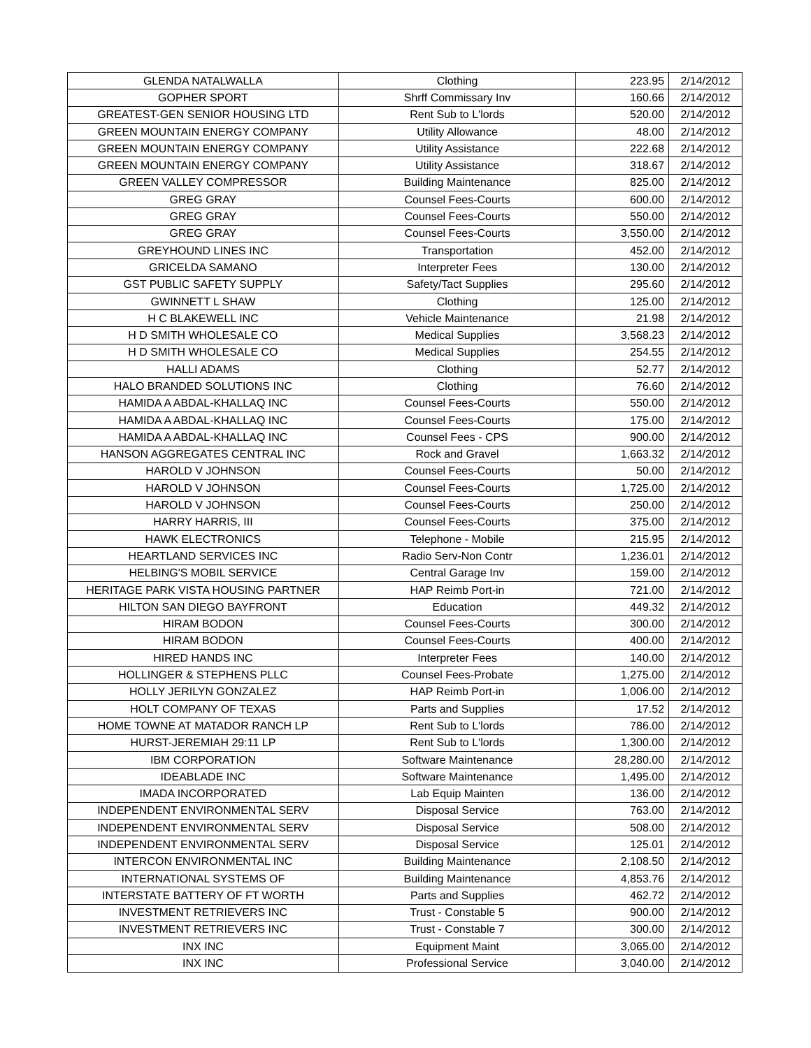| GLENDA NATALWALLA | Clothing | 223.95 | 2/14/2012 |
| GOPHER SPORT | Shrff Commissary Inv | 160.66 | 2/14/2012 |
| GREATEST-GEN SENIOR HOUSING LTD | Rent Sub to L'lords | 520.00 | 2/14/2012 |
| GREEN MOUNTAIN ENERGY COMPANY | Utility Allowance | 48.00 | 2/14/2012 |
| GREEN MOUNTAIN ENERGY COMPANY | Utility Assistance | 222.68 | 2/14/2012 |
| GREEN MOUNTAIN ENERGY COMPANY | Utility Assistance | 318.67 | 2/14/2012 |
| GREEN VALLEY COMPRESSOR | Building Maintenance | 825.00 | 2/14/2012 |
| GREG GRAY | Counsel Fees-Courts | 600.00 | 2/14/2012 |
| GREG GRAY | Counsel Fees-Courts | 550.00 | 2/14/2012 |
| GREG GRAY | Counsel Fees-Courts | 3,550.00 | 2/14/2012 |
| GREYHOUND LINES INC | Transportation | 452.00 | 2/14/2012 |
| GRICELDA SAMANO | Interpreter Fees | 130.00 | 2/14/2012 |
| GST PUBLIC SAFETY SUPPLY | Safety/Tact Supplies | 295.60 | 2/14/2012 |
| GWINNETT L SHAW | Clothing | 125.00 | 2/14/2012 |
| H C BLAKEWELL INC | Vehicle Maintenance | 21.98 | 2/14/2012 |
| H D SMITH WHOLESALE CO | Medical Supplies | 3,568.23 | 2/14/2012 |
| H D SMITH WHOLESALE CO | Medical Supplies | 254.55 | 2/14/2012 |
| HALLI ADAMS | Clothing | 52.77 | 2/14/2012 |
| HALO BRANDED SOLUTIONS INC | Clothing | 76.60 | 2/14/2012 |
| HAMIDA A ABDAL-KHALLAQ INC | Counsel Fees-Courts | 550.00 | 2/14/2012 |
| HAMIDA A ABDAL-KHALLAQ INC | Counsel Fees-Courts | 175.00 | 2/14/2012 |
| HAMIDA A ABDAL-KHALLAQ INC | Counsel Fees - CPS | 900.00 | 2/14/2012 |
| HANSON AGGREGATES CENTRAL INC | Rock and Gravel | 1,663.32 | 2/14/2012 |
| HAROLD V JOHNSON | Counsel Fees-Courts | 50.00 | 2/14/2012 |
| HAROLD V JOHNSON | Counsel Fees-Courts | 1,725.00 | 2/14/2012 |
| HAROLD V JOHNSON | Counsel Fees-Courts | 250.00 | 2/14/2012 |
| HARRY HARRIS, III | Counsel Fees-Courts | 375.00 | 2/14/2012 |
| HAWK ELECTRONICS | Telephone - Mobile | 215.95 | 2/14/2012 |
| HEARTLAND SERVICES INC | Radio Serv-Non Contr | 1,236.01 | 2/14/2012 |
| HELBING'S MOBIL SERVICE | Central Garage Inv | 159.00 | 2/14/2012 |
| HERITAGE PARK VISTA HOUSING PARTNER | HAP Reimb Port-in | 721.00 | 2/14/2012 |
| HILTON SAN DIEGO BAYFRONT | Education | 449.32 | 2/14/2012 |
| HIRAM BODON | Counsel Fees-Courts | 300.00 | 2/14/2012 |
| HIRAM BODON | Counsel Fees-Courts | 400.00 | 2/14/2012 |
| HIRED HANDS INC | Interpreter Fees | 140.00 | 2/14/2012 |
| HOLLINGER & STEPHENS PLLC | Counsel Fees-Probate | 1,275.00 | 2/14/2012 |
| HOLLY JERILYN GONZALEZ | HAP Reimb Port-in | 1,006.00 | 2/14/2012 |
| HOLT COMPANY OF TEXAS | Parts and Supplies | 17.52 | 2/14/2012 |
| HOME TOWNE AT MATADOR RANCH LP | Rent Sub to L'lords | 786.00 | 2/14/2012 |
| HURST-JEREMIAH 29:11 LP | Rent Sub to L'lords | 1,300.00 | 2/14/2012 |
| IBM CORPORATION | Software Maintenance | 28,280.00 | 2/14/2012 |
| IDEABLADE INC | Software Maintenance | 1,495.00 | 2/14/2012 |
| IMADA INCORPORATED | Lab Equip Mainten | 136.00 | 2/14/2012 |
| INDEPENDENT ENVIRONMENTAL SERV | Disposal Service | 763.00 | 2/14/2012 |
| INDEPENDENT ENVIRONMENTAL SERV | Disposal Service | 508.00 | 2/14/2012 |
| INDEPENDENT ENVIRONMENTAL SERV | Disposal Service | 125.01 | 2/14/2012 |
| INTERCON ENVIRONMENTAL INC | Building Maintenance | 2,108.50 | 2/14/2012 |
| INTERNATIONAL SYSTEMS OF | Building Maintenance | 4,853.76 | 2/14/2012 |
| INTERSTATE BATTERY OF FT WORTH | Parts and Supplies | 462.72 | 2/14/2012 |
| INVESTMENT RETRIEVERS INC | Trust - Constable 5 | 900.00 | 2/14/2012 |
| INVESTMENT RETRIEVERS INC | Trust - Constable 7 | 300.00 | 2/14/2012 |
| INX INC | Equipment Maint | 3,065.00 | 2/14/2012 |
| INX INC | Professional Service | 3,040.00 | 2/14/2012 |